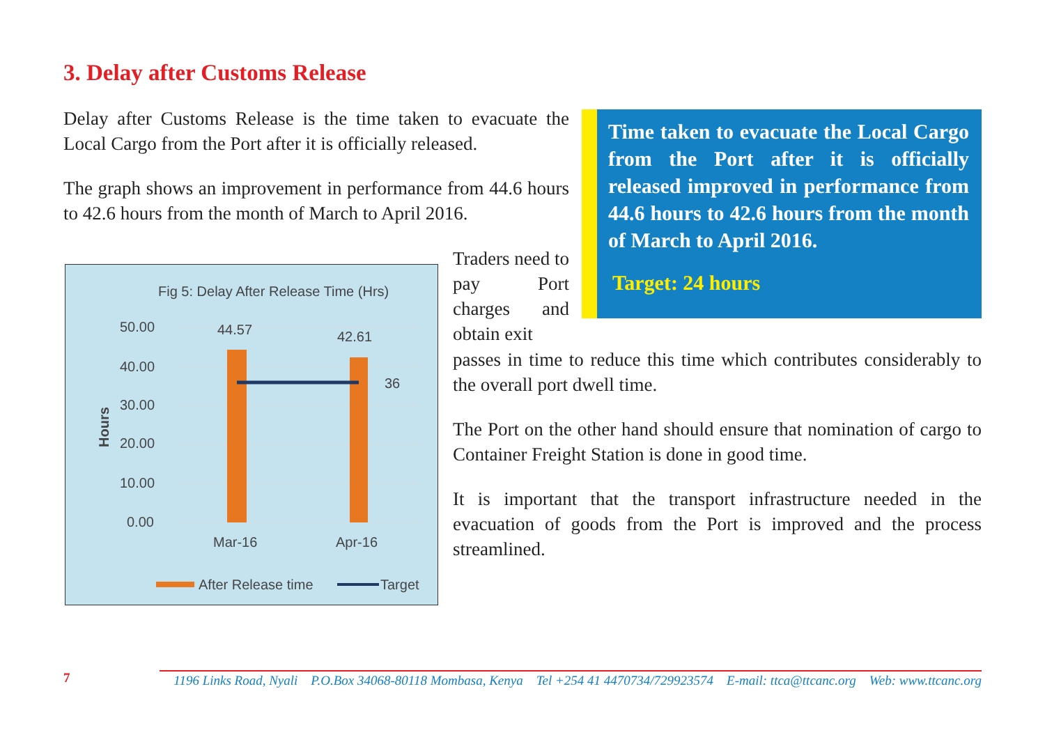3. Delay after Customs Release
Delay after Customs Release is the time taken to evacuate the Local Cargo from the Port after it is officially released.
The graph shows an improvement in performance from 44.6 hours to 42.6 hours from the month of March to April 2016.
Time taken to evacuate the Local Cargo from the Port after it is officially released improved in performance from 44.6 hours to 42.6 hours from the month of March to April 2016.
Target: 24 hours
Fig 5: Delay After Release Time (Hrs)
50.00
40.00
30.00
20.00
10.00
0.00
Hours
44.57
42.61
36
Mar-16
Apr-16
After Release time
Target
Traders need to pay Port charges and obtain exit
passes in time to reduce this time which contributes considerably to the overall port dwell time.
The Port on the other hand should ensure that nomination of cargo to Container Freight Station is done in good time.
It is important that the transport infrastructure needed in the evacuation of goods from the Port is improved and the process streamlined.
7 1196 Links Road, Nyali P.O.Box 34068-80118 Mombasa, Kenya Tel +254 41 4470734/729923574 E-mail: ttca@ttcanc.org Web: www.ttcanc.org